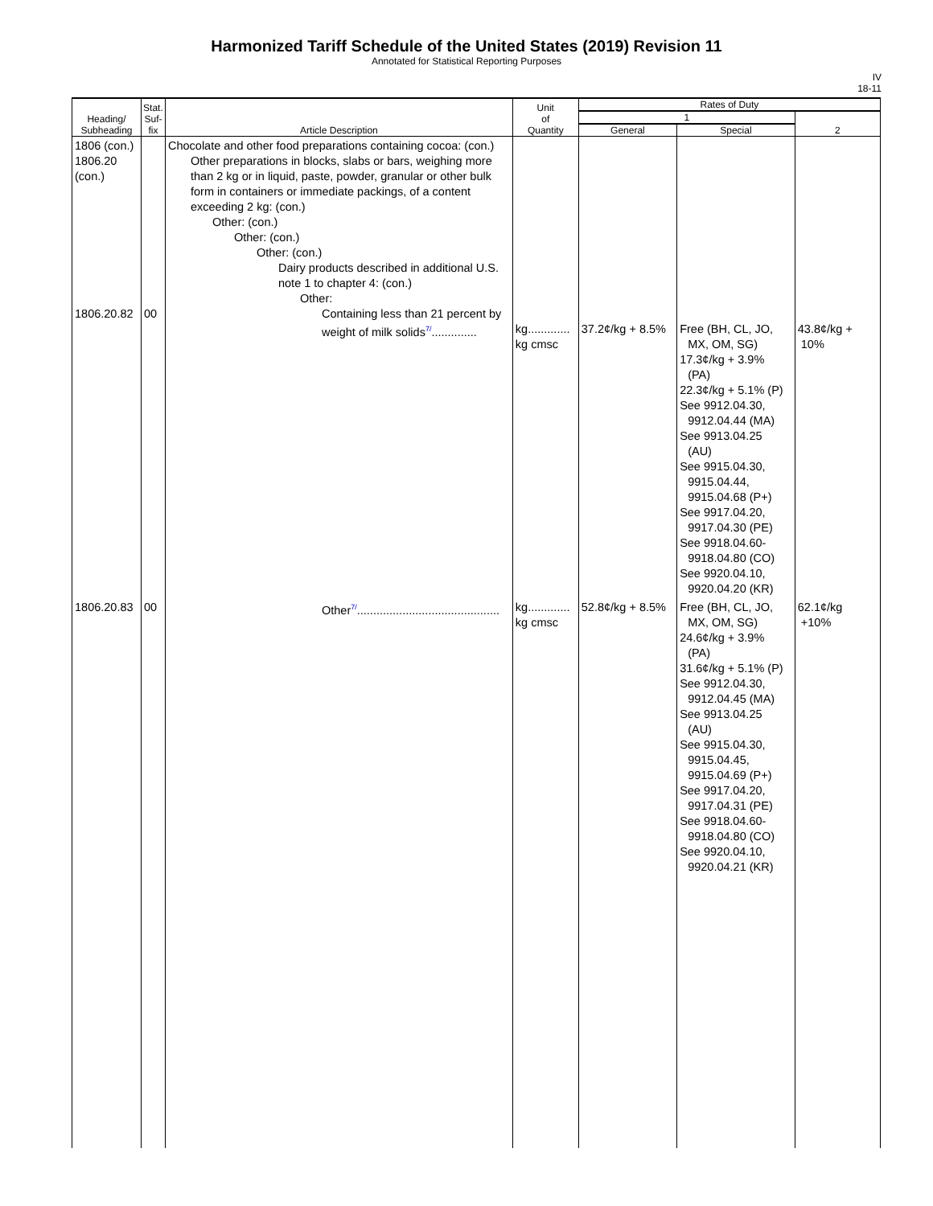Harmonized Tariff Schedule of the United States (2019) Revision 11
Annotated for Statistical Reporting Purposes
IV
18-11
| Heading/ Subheading | Stat. Suf- fix | Article Description | Unit of Quantity | Rates of Duty | | |
| --- | --- | --- | --- | --- | --- | --- |
| | | | | 1 | | 2 |
| | | | | General | Special | |
| 1806 (con.) 1806.20 (con.) 1806.20.82 | 00 | Chocolate and other food preparations containing cocoa: (con.) Other preparations in blocks, slabs or bars, weighing more than 2 kg or in liquid, paste, powder, granular or other bulk form in containers or immediate packings, of a content exceeding 2 kg: (con.) Other: (con.) Other: (con.) Other: (con.) Dairy products described in additional U.S. note 1 to chapter 4: (con.) Other: Containing less than 21 percent by weight of milk solids<sup>7/</sup>.............. | kg............. kg cmsc | 37.2¢/kg + 8.5% | Free (BH, CL, JO, MX, OM, SG) 17.3¢/kg + 3.9% (PA) 22.3¢/kg + 5.1% (P) See 9912.04.30, 9912.04.44 (MA) See 9913.04.25 (AU) See 9915.04.30, 9915.04.44, 9915.04.68 (P+) See 9917.04.20, 9917.04.30 (PE) See 9918.04.60- 9918.04.80 (CO) See 9920.04.10, 9920.04.20 (KR) | 43.8¢/kg + 10% |
| 1806.20.83 | 00 | Other<sup>7/</sup>............................................ | kg............. kg cmsc | 52.8¢/kg + 8.5% | Free (BH, CL, JO, MX, OM, SG) 24.6¢/kg + 3.9% (PA) 31.6¢/kg + 5.1% (P) See 9912.04.30, 9912.04.45 (MA) See 9913.04.25 (AU) See 9915.04.30, 9915.04.45, 9915.04.69 (P+) See 9917.04.20, 9917.04.31 (PE) See 9918.04.60- 9918.04.80 (CO) See 9920.04.10, 9920.04.21 (KR) | 62.1¢/kg +10% |